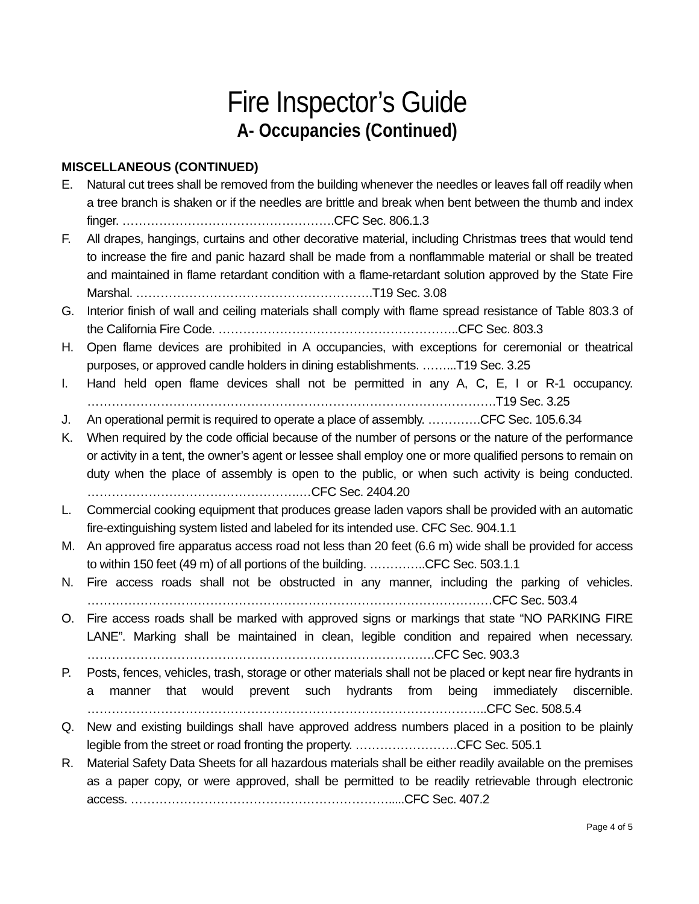Fire Inspector’s Guide
A- Occupancies (Continued)
MISCELLANEOUS (CONTINUED)
E. Natural cut trees shall be removed from the building whenever the needles or leaves fall off readily when a tree branch is shaken or if the needles are brittle and break when bent between the thumb and index finger. …………………………………………….CFC Sec. 806.1.3
F. All drapes, hangings, curtains and other decorative material, including Christmas trees that would tend to increase the fire and panic hazard shall be made from a nonflammable material or shall be treated and maintained in flame retardant condition with a flame-retardant solution approved by the State Fire Marshal. ………………………………………………….T19 Sec. 3.08
G. Interior finish of wall and ceiling materials shall comply with flame spread resistance of Table 803.3 of the California Fire Code. …………………………………………………..CFC Sec. 803.3
H. Open flame devices are prohibited in A occupancies, with exceptions for ceremonial or theatrical purposes, or approved candle holders in dining establishments. ……...T19 Sec. 3.25
I. Hand held open flame devices shall not be permitted in any A, C, E, I or R-1 occupancy. ……………………………………………………………………………………….T19 Sec. 3.25
J. An operational permit is required to operate a place of assembly. ………….CFC Sec. 105.6.34
K. When required by the code official because of the number of persons or the nature of the performance or activity in a tent, the owner’s agent or lessee shall employ one or more qualified persons to remain on duty when the place of assembly is open to the public, or when such activity is being conducted. …………………………………………….…CFC Sec. 2404.20
L. Commercial cooking equipment that produces grease laden vapors shall be provided with an automatic fire-extinguishing system listed and labeled for its intended use. CFC Sec. 904.1.1
M. An approved fire apparatus access road not less than 20 feet (6.6 m) wide shall be provided for access to within 150 feet (49 m) of all portions of the building. …………..CFC Sec. 503.1.1
N. Fire access roads shall not be obstructed in any manner, including the parking of vehicles. ………………………………………………………………………………………CFC Sec. 503.4
O. Fire access roads shall be marked with approved signs or markings that state “NO PARKING FIRE LANE”. Marking shall be maintained in clean, legible condition and repaired when necessary. ………………………………………………………………………….CFC Sec. 903.3
P. Posts, fences, vehicles, trash, storage or other materials shall not be placed or kept near fire hydrants in a manner that would prevent such hydrants from being immediately discernible. ……………………………………………………………………………………..CFC Sec. 508.5.4
Q. New and existing buildings shall have approved address numbers placed in a position to be plainly legible from the street or road fronting the property. …………………….CFC Sec. 505.1
R. Material Safety Data Sheets for all hazardous materials shall be either readily available on the premises as a paper copy, or were approved, shall be permitted to be readily retrievable through electronic access. ……………………………………………………….....CFC Sec. 407.2
Page 4 of 5